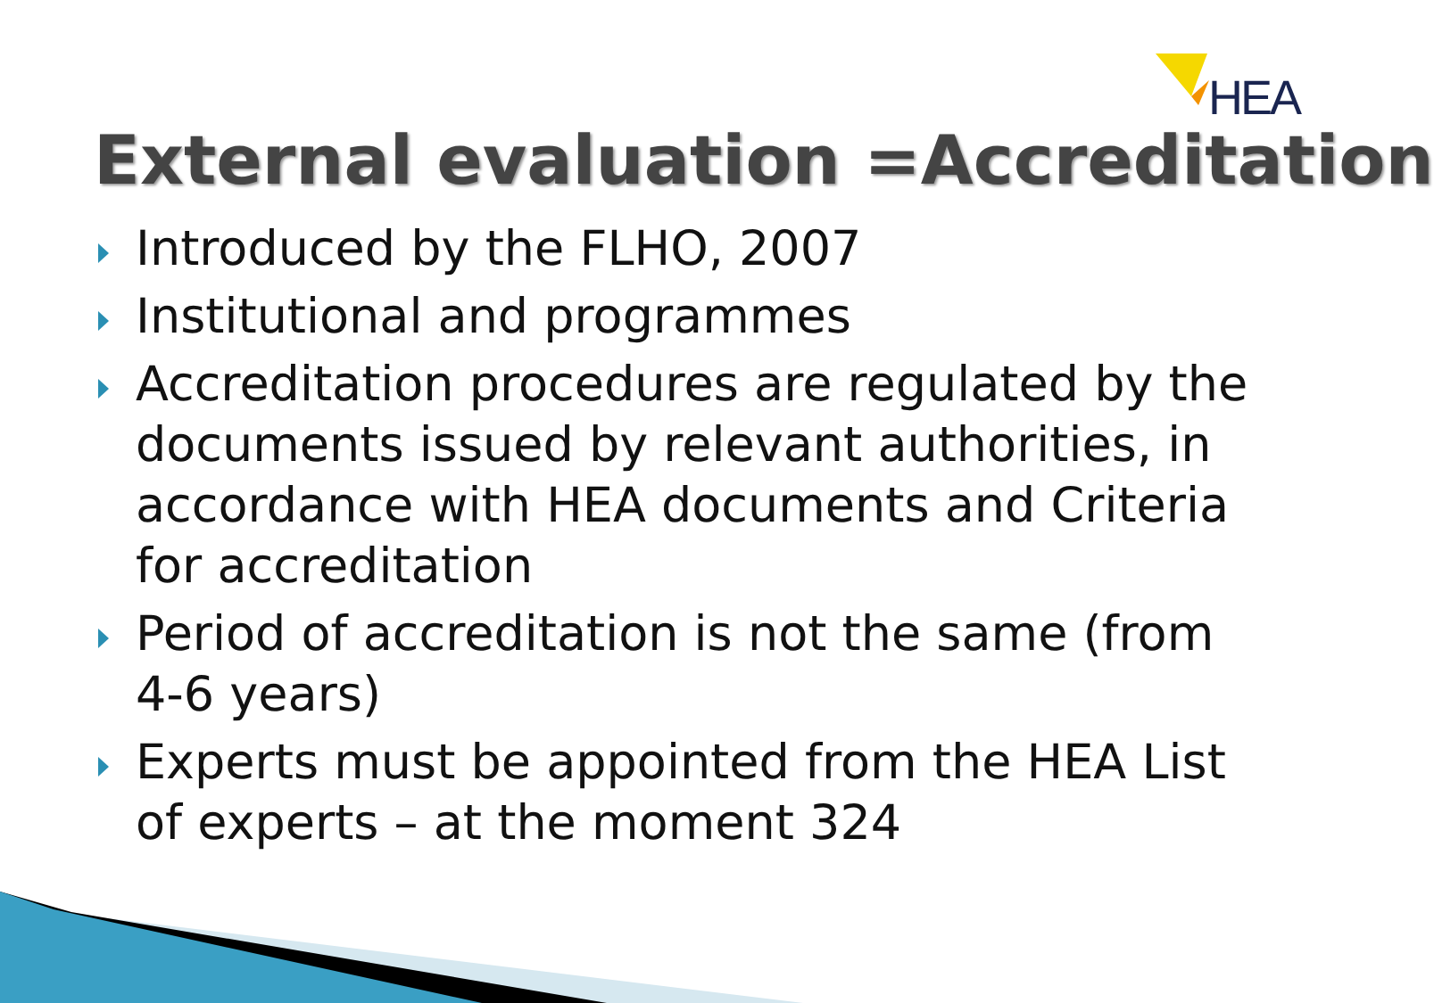HEA
External evaluation =Accreditation
Introduced by the FLHO, 2007
Institutional and programmes
Accreditation procedures are regulated by the documents issued by relevant authorities, in accordance with HEA documents and Criteria for accreditation
Period of accreditation is not the same (from 4-6 years)
Experts must be appointed from the HEA List of experts – at the moment 324